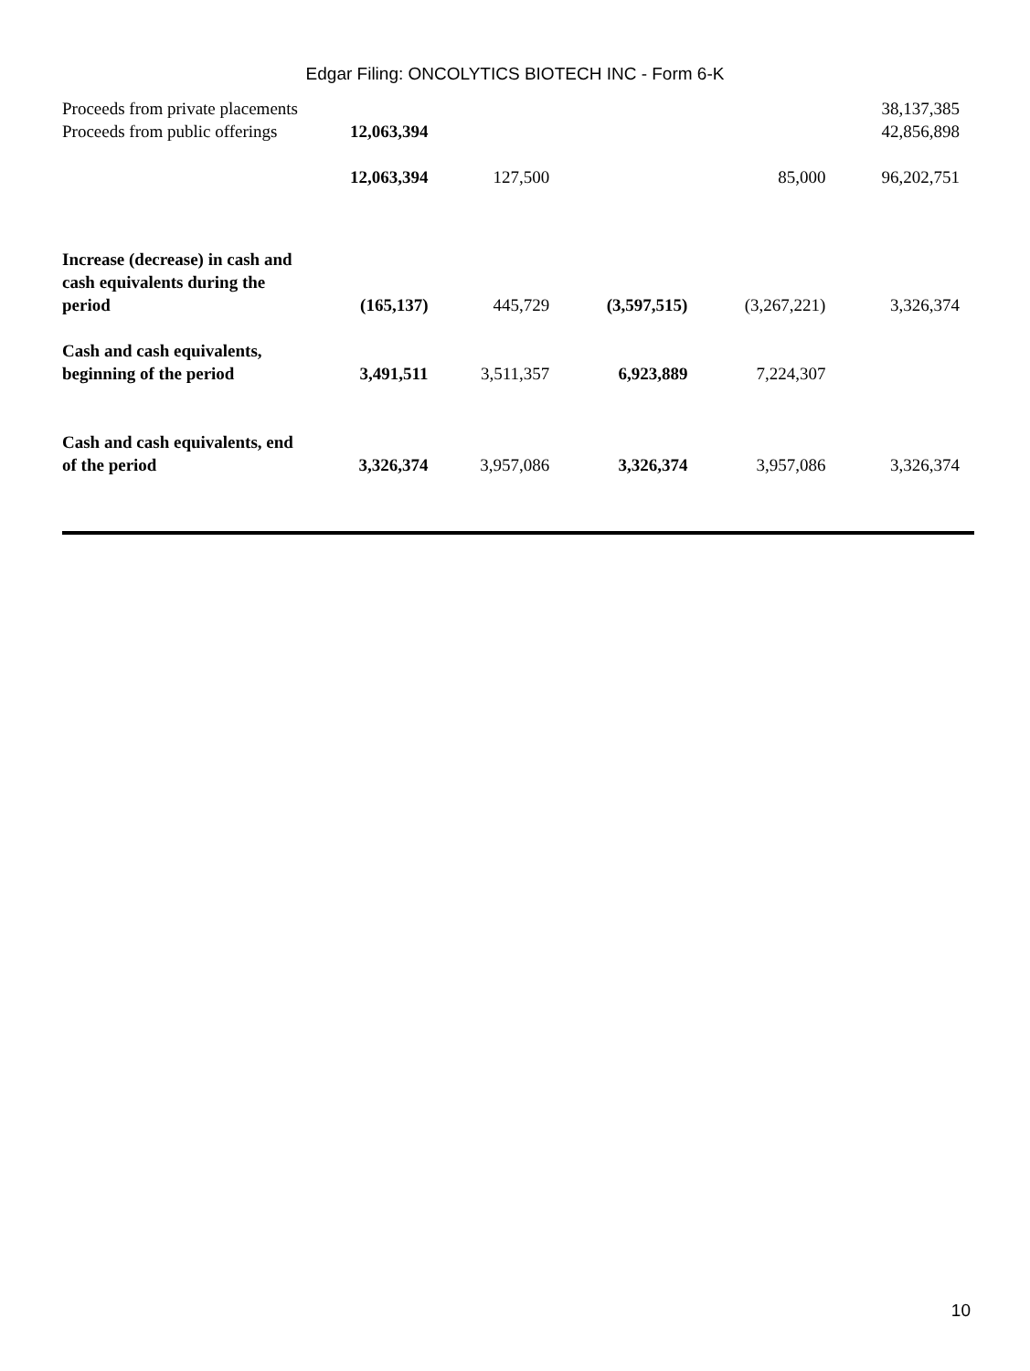Edgar Filing: ONCOLYTICS BIOTECH INC - Form 6-K
| Proceeds from private placements | | | | | 38,137,385 |
| Proceeds from public offerings | 12,063,394 | | | | 42,856,898 |
| | 12,063,394 | 127,500 | | 85,000 | 96,202,751 |
| Increase (decrease) in cash and cash equivalents during the period | (165,137) | 445,729 | (3,597,515) | (3,267,221) | 3,326,374 |
| Cash and cash equivalents, beginning of the period | 3,491,511 | 3,511,357 | 6,923,889 | 7,224,307 | |
| Cash and cash equivalents, end of the period | 3,326,374 | 3,957,086 | 3,326,374 | 3,957,086 | 3,326,374 |
10